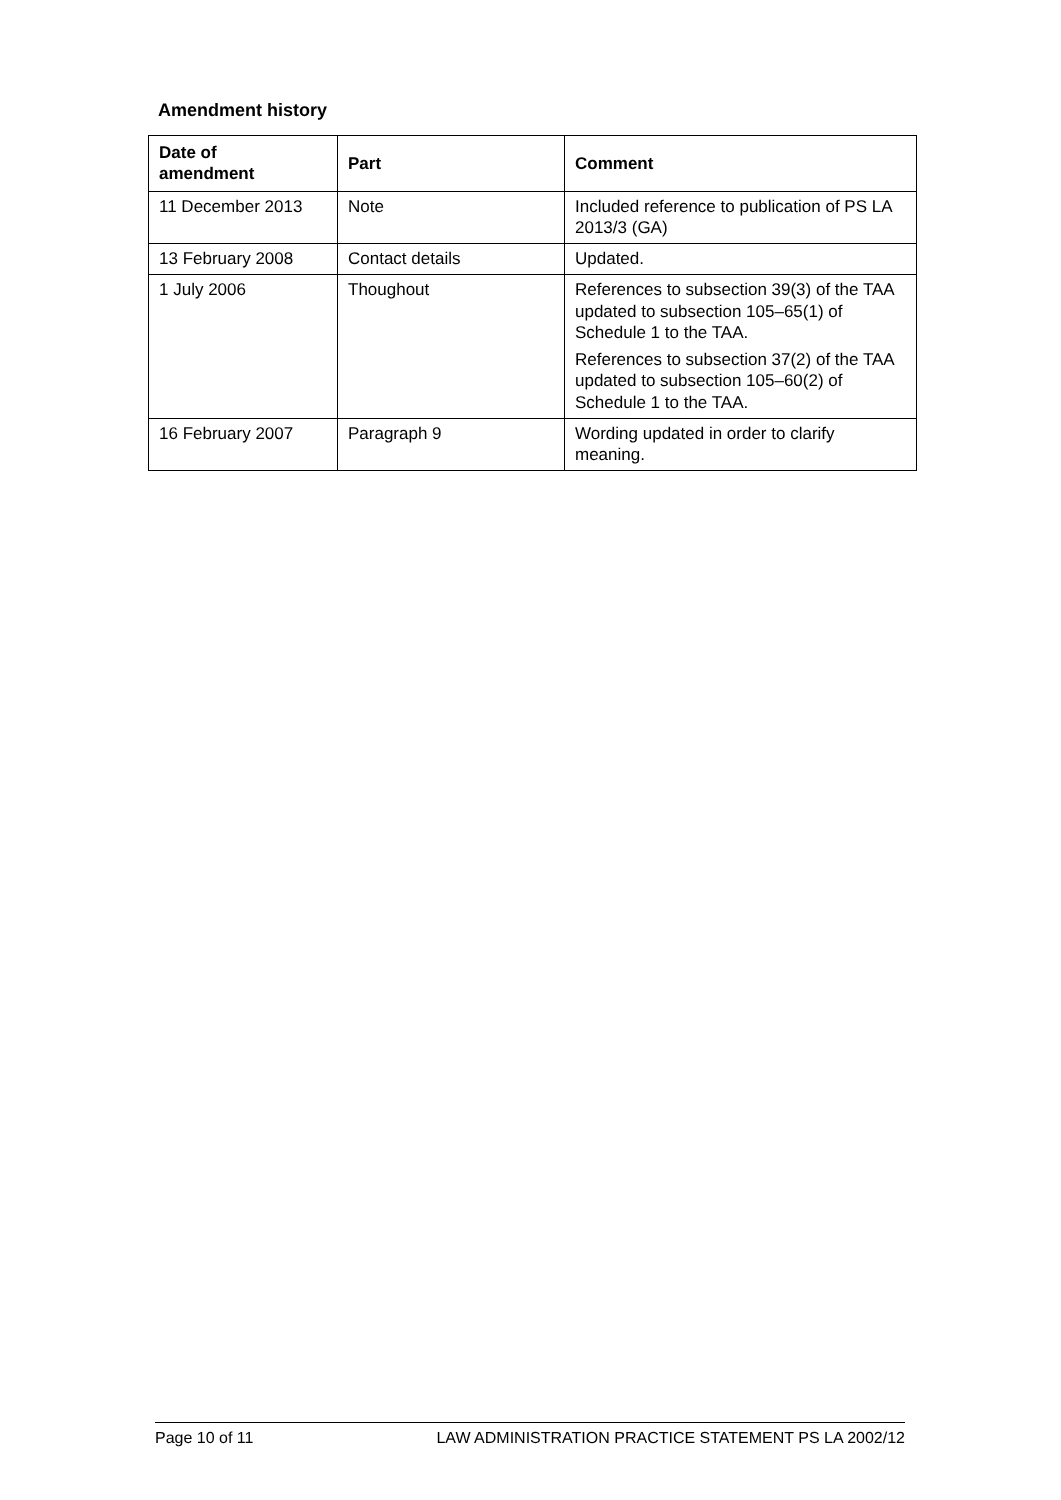Amendment history
| Date of amendment | Part | Comment |
| --- | --- | --- |
| 11 December 2013 | Note | Included reference to publication of PS LA 2013/3 (GA) |
| 13 February 2008 | Contact details | Updated. |
| 1 July 2006 | Thoughout | References to subsection 39(3) of the TAA updated to subsection 105–65(1) of Schedule 1 to the TAA. References to subsection 37(2) of the TAA updated to subsection 105–60(2) of Schedule 1 to the TAA. |
| 16 February 2007 | Paragraph 9 | Wording updated in order to clarify meaning. |
Page 10 of 11 LAW ADMINISTRATION PRACTICE STATEMENT PS LA 2002/12